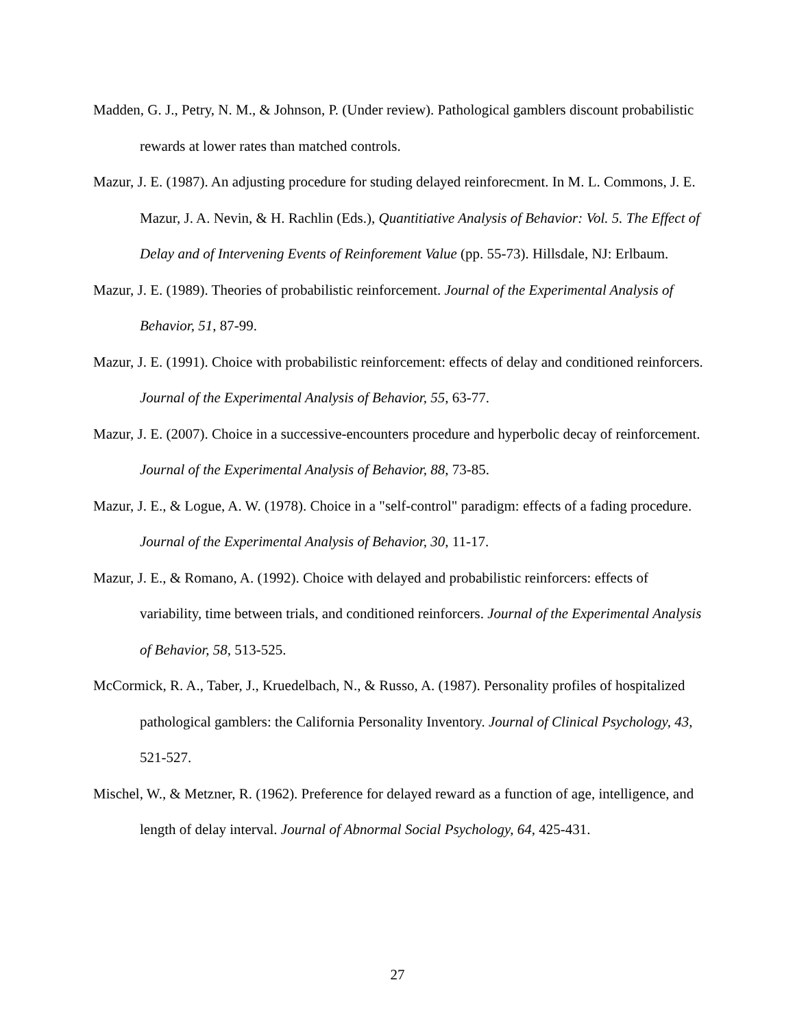Madden, G. J., Petry, N. M., & Johnson, P. (Under review). Pathological gamblers discount probabilistic rewards at lower rates than matched controls.
Mazur, J. E. (1987). An adjusting procedure for studing delayed reinforecment. In M. L. Commons, J. E. Mazur, J. A. Nevin, & H. Rachlin (Eds.), Quantitiative Analysis of Behavior: Vol. 5. The Effect of Delay and of Intervening Events of Reinforement Value (pp. 55-73). Hillsdale, NJ: Erlbaum.
Mazur, J. E. (1989). Theories of probabilistic reinforcement. Journal of the Experimental Analysis of Behavior, 51, 87-99.
Mazur, J. E. (1991). Choice with probabilistic reinforcement: effects of delay and conditioned reinforcers. Journal of the Experimental Analysis of Behavior, 55, 63-77.
Mazur, J. E. (2007). Choice in a successive-encounters procedure and hyperbolic decay of reinforcement. Journal of the Experimental Analysis of Behavior, 88, 73-85.
Mazur, J. E., & Logue, A. W. (1978). Choice in a "self-control" paradigm: effects of a fading procedure. Journal of the Experimental Analysis of Behavior, 30, 11-17.
Mazur, J. E., & Romano, A. (1992). Choice with delayed and probabilistic reinforcers: effects of variability, time between trials, and conditioned reinforcers. Journal of the Experimental Analysis of Behavior, 58, 513-525.
McCormick, R. A., Taber, J., Kruedelbach, N., & Russo, A. (1987). Personality profiles of hospitalized pathological gamblers: the California Personality Inventory. Journal of Clinical Psychology, 43, 521-527.
Mischel, W., & Metzner, R. (1962). Preference for delayed reward as a function of age, intelligence, and length of delay interval. Journal of Abnormal Social Psychology, 64, 425-431.
27